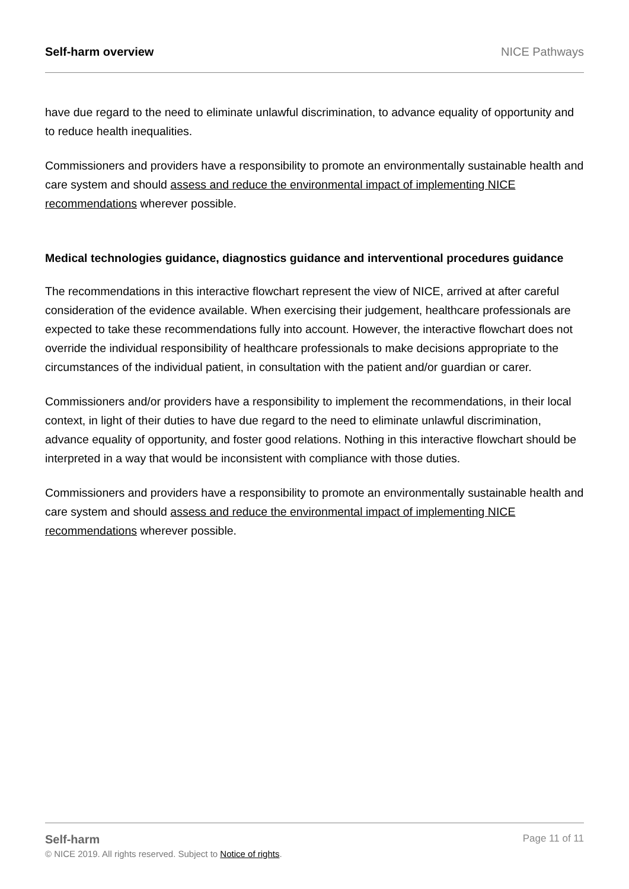Self-harm overview NICE Pathways
have due regard to the need to eliminate unlawful discrimination, to advance equality of opportunity and to reduce health inequalities.
Commissioners and providers have a responsibility to promote an environmentally sustainable health and care system and should assess and reduce the environmental impact of implementing NICE recommendations wherever possible.
Medical technologies guidance, diagnostics guidance and interventional procedures guidance
The recommendations in this interactive flowchart represent the view of NICE, arrived at after careful consideration of the evidence available. When exercising their judgement, healthcare professionals are expected to take these recommendations fully into account. However, the interactive flowchart does not override the individual responsibility of healthcare professionals to make decisions appropriate to the circumstances of the individual patient, in consultation with the patient and/or guardian or carer.
Commissioners and/or providers have a responsibility to implement the recommendations, in their local context, in light of their duties to have due regard to the need to eliminate unlawful discrimination, advance equality of opportunity, and foster good relations. Nothing in this interactive flowchart should be interpreted in a way that would be inconsistent with compliance with those duties.
Commissioners and providers have a responsibility to promote an environmentally sustainable health and care system and should assess and reduce the environmental impact of implementing NICE recommendations wherever possible.
Self-harm Page 11 of 11
© NICE 2019. All rights reserved. Subject to Notice of rights.